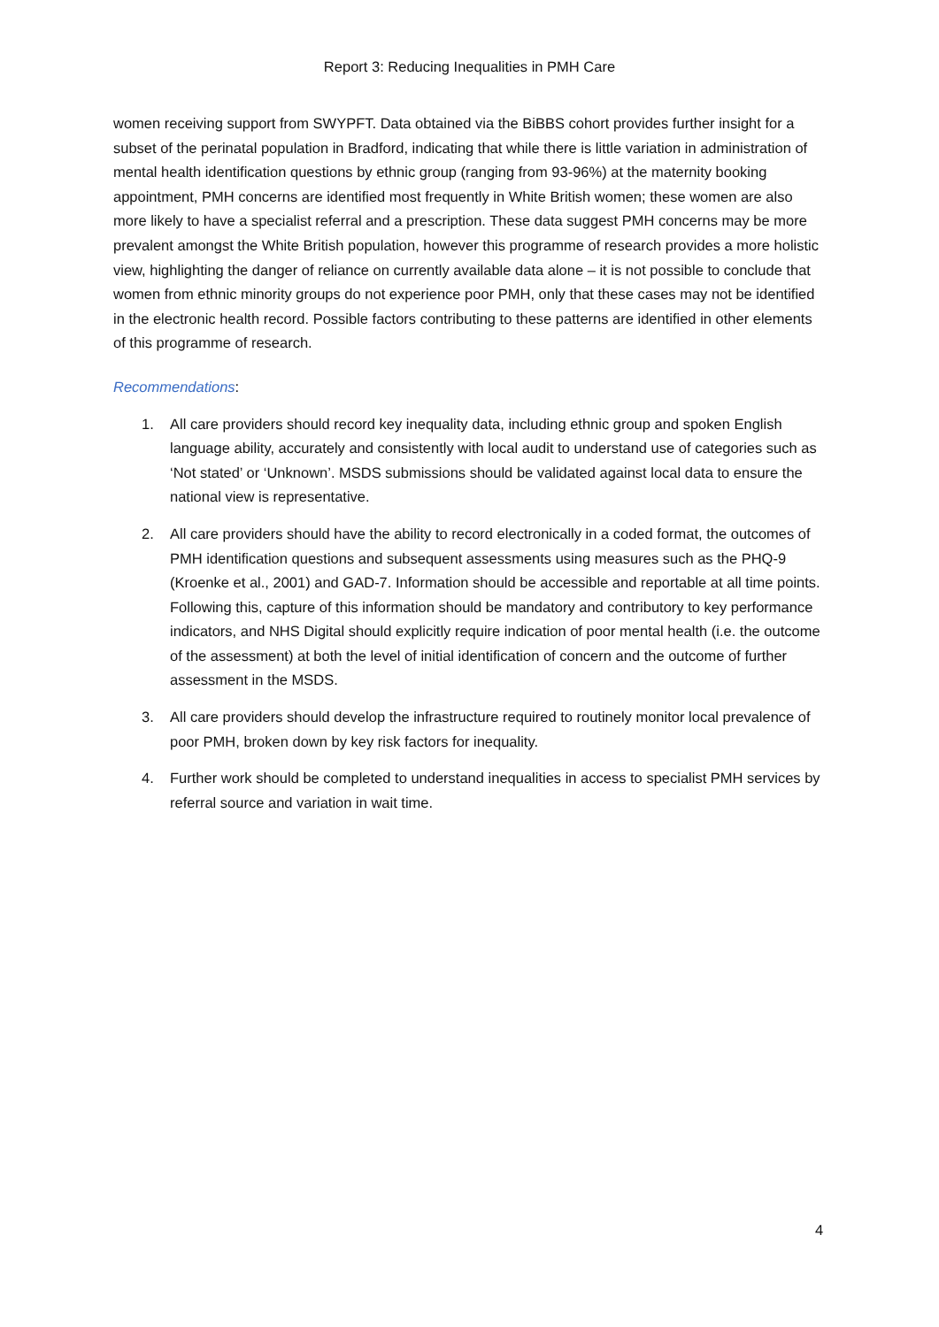Report 3: Reducing Inequalities in PMH Care
women receiving support from SWYPFT. Data obtained via the BiBBS cohort provides further insight for a subset of the perinatal population in Bradford, indicating that while there is little variation in administration of mental health identification questions by ethnic group (ranging from 93-96%) at the maternity booking appointment, PMH concerns are identified most frequently in White British women; these women are also more likely to have a specialist referral and a prescription. These data suggest PMH concerns may be more prevalent amongst the White British population, however this programme of research provides a more holistic view, highlighting the danger of reliance on currently available data alone – it is not possible to conclude that women from ethnic minority groups do not experience poor PMH, only that these cases may not be identified in the electronic health record. Possible factors contributing to these patterns are identified in other elements of this programme of research.
Recommendations:
1. All care providers should record key inequality data, including ethnic group and spoken English language ability, accurately and consistently with local audit to understand use of categories such as ‘Not stated’ or ‘Unknown’. MSDS submissions should be validated against local data to ensure the national view is representative.
2. All care providers should have the ability to record electronically in a coded format, the outcomes of PMH identification questions and subsequent assessments using measures such as the PHQ-9 (Kroenke et al., 2001) and GAD-7. Information should be accessible and reportable at all time points. Following this, capture of this information should be mandatory and contributory to key performance indicators, and NHS Digital should explicitly require indication of poor mental health (i.e. the outcome of the assessment) at both the level of initial identification of concern and the outcome of further assessment in the MSDS.
3. All care providers should develop the infrastructure required to routinely monitor local prevalence of poor PMH, broken down by key risk factors for inequality.
4. Further work should be completed to understand inequalities in access to specialist PMH services by referral source and variation in wait time.
4